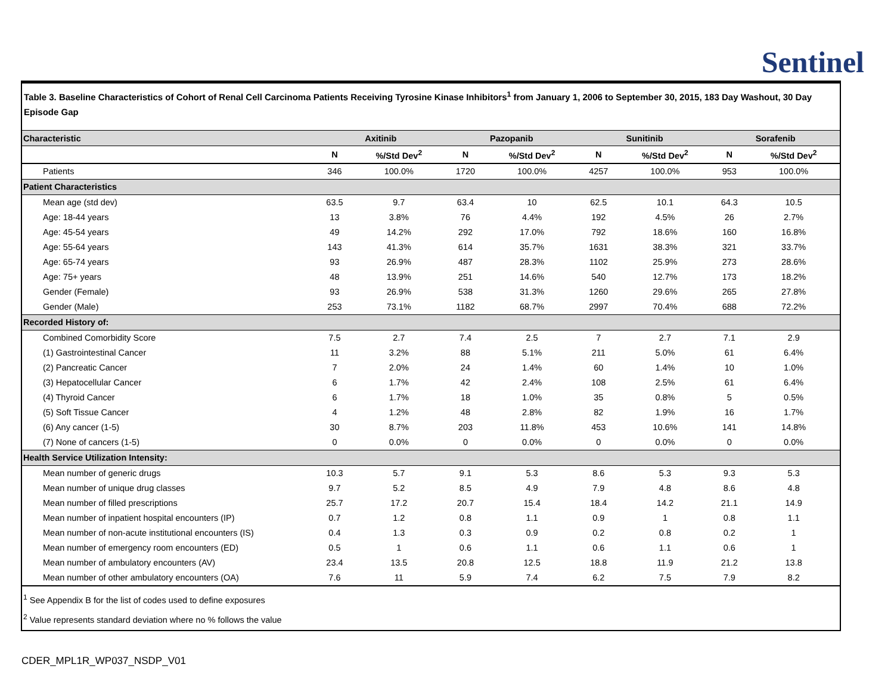Sentinel
Table 3. Baseline Characteristics of Cohort of Renal Cell Carcinoma Patients Receiving Tyrosine Kinase Inhibitors<sup>1</sup> from January 1, 2006 to September 30, 2015, 183 Day Washout, 30 Day Episode Gap
| Characteristic | Axitinib | | Pazopanib | | Sunitinib | | Sorafenib | |
| --- | --- | --- | --- | --- | --- | --- | --- | --- |
| | N | %/Std Dev<sup>2</sup> | N | %/Std Dev<sup>2</sup> | N | %/Std Dev<sup>2</sup> | N | %/Std Dev<sup>2</sup> |
| Patients | 346 | 100.0% | 1720 | 100.0% | 4257 | 100.0% | 953 | 100.0% |
| Patient Characteristics | | | | | | | | |
| Mean age (std dev) | 63.5 | 9.7 | 63.4 | 10 | 62.5 | 10.1 | 64.3 | 10.5 |
| Age: 18-44 years | 13 | 3.8% | 76 | 4.4% | 192 | 4.5% | 26 | 2.7% |
| Age: 45-54 years | 49 | 14.2% | 292 | 17.0% | 792 | 18.6% | 160 | 16.8% |
| Age: 55-64 years | 143 | 41.3% | 614 | 35.7% | 1631 | 38.3% | 321 | 33.7% |
| Age: 65-74 years | 93 | 26.9% | 487 | 28.3% | 1102 | 25.9% | 273 | 28.6% |
| Age: 75+ years | 48 | 13.9% | 251 | 14.6% | 540 | 12.7% | 173 | 18.2% |
| Gender (Female) | 93 | 26.9% | 538 | 31.3% | 1260 | 29.6% | 265 | 27.8% |
| Gender (Male) | 253 | 73.1% | 1182 | 68.7% | 2997 | 70.4% | 688 | 72.2% |
| Recorded History of: | | | | | | | | |
| Combined Comorbidity Score | 7.5 | 2.7 | 7.4 | 2.5 | 7 | 2.7 | 7.1 | 2.9 |
| (1) Gastrointestinal Cancer | 11 | 3.2% | 88 | 5.1% | 211 | 5.0% | 61 | 6.4% |
| (2) Pancreatic Cancer | 7 | 2.0% | 24 | 1.4% | 60 | 1.4% | 10 | 1.0% |
| (3) Hepatocellular Cancer | 6 | 1.7% | 42 | 2.4% | 108 | 2.5% | 61 | 6.4% |
| (4) Thyroid Cancer | 6 | 1.7% | 18 | 1.0% | 35 | 0.8% | 5 | 0.5% |
| (5) Soft Tissue Cancer | 4 | 1.2% | 48 | 2.8% | 82 | 1.9% | 16 | 1.7% |
| (6) Any cancer (1-5) | 30 | 8.7% | 203 | 11.8% | 453 | 10.6% | 141 | 14.8% |
| (7) None of cancers (1-5) | 0 | 0.0% | 0 | 0.0% | 0 | 0.0% | 0 | 0.0% |
| Health Service Utilization Intensity: | | | | | | | | |
| Mean number of generic drugs | 10.3 | 5.7 | 9.1 | 5.3 | 8.6 | 5.3 | 9.3 | 5.3 |
| Mean number of unique drug classes | 9.7 | 5.2 | 8.5 | 4.9 | 7.9 | 4.8 | 8.6 | 4.8 |
| Mean number of filled prescriptions | 25.7 | 17.2 | 20.7 | 15.4 | 18.4 | 14.2 | 21.1 | 14.9 |
| Mean number of inpatient hospital encounters (IP) | 0.7 | 1.2 | 0.8 | 1.1 | 0.9 | 1 | 0.8 | 1.1 |
| Mean number of non-acute institutional encounters (IS) | 0.4 | 1.3 | 0.3 | 0.9 | 0.2 | 0.8 | 0.2 | 1 |
| Mean number of emergency room encounters (ED) | 0.5 | 1 | 0.6 | 1.1 | 0.6 | 1.1 | 0.6 | 1 |
| Mean number of ambulatory encounters (AV) | 23.4 | 13.5 | 20.8 | 12.5 | 18.8 | 11.9 | 21.2 | 13.8 |
| Mean number of other ambulatory encounters (OA) | 7.6 | 11 | 5.9 | 7.4 | 6.2 | 7.5 | 7.9 | 8.2 |
<sup>1</sup> See Appendix B for the list of codes used to define exposures
<sup>2</sup> Value represents standard deviation where no % follows the value
CDER_MPL1R_WP037_NSDP_V01